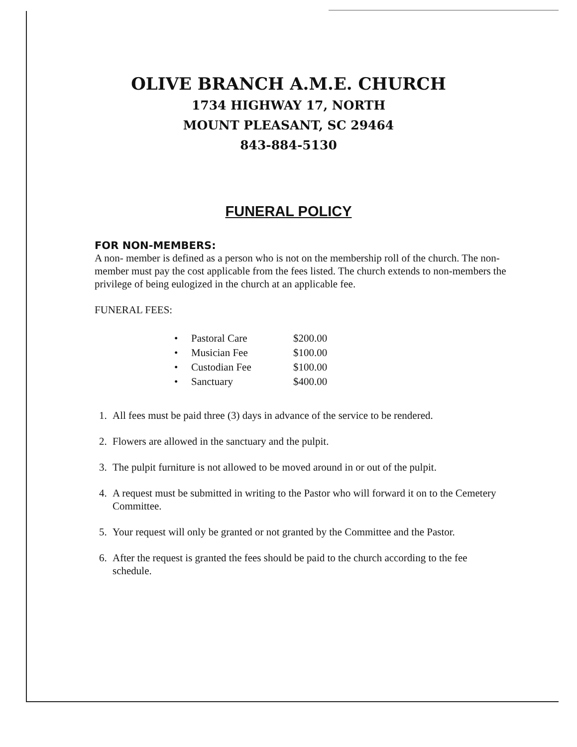OLIVE BRANCH A.M.E. CHURCH
1734 HIGHWAY 17, NORTH
MOUNT PLEASANT, SC 29464
843-884-5130
FUNERAL POLICY
FOR NON-MEMBERS:
A non- member is defined as a person who is not on the membership roll of the church. The non-member must pay the cost applicable from the fees listed. The church extends to non-members the privilege of being eulogized in the church at an applicable fee.
FUNERAL FEES:
| • | Pastoral Care | $200.00 |
| • | Musician Fee | $100.00 |
| • | Custodian Fee | $100.00 |
| • | Sanctuary | $400.00 |
1. All fees must be paid three (3) days in advance of the service to be rendered.
2. Flowers are allowed in the sanctuary and the pulpit.
3. The pulpit furniture is not allowed to be moved around in or out of the pulpit.
4. A request must be submitted in writing to the Pastor who will forward it on to the Cemetery Committee.
5. Your request will only be granted or not granted by the Committee and the Pastor.
6. After the request is granted the fees should be paid to the church according to the fee schedule.